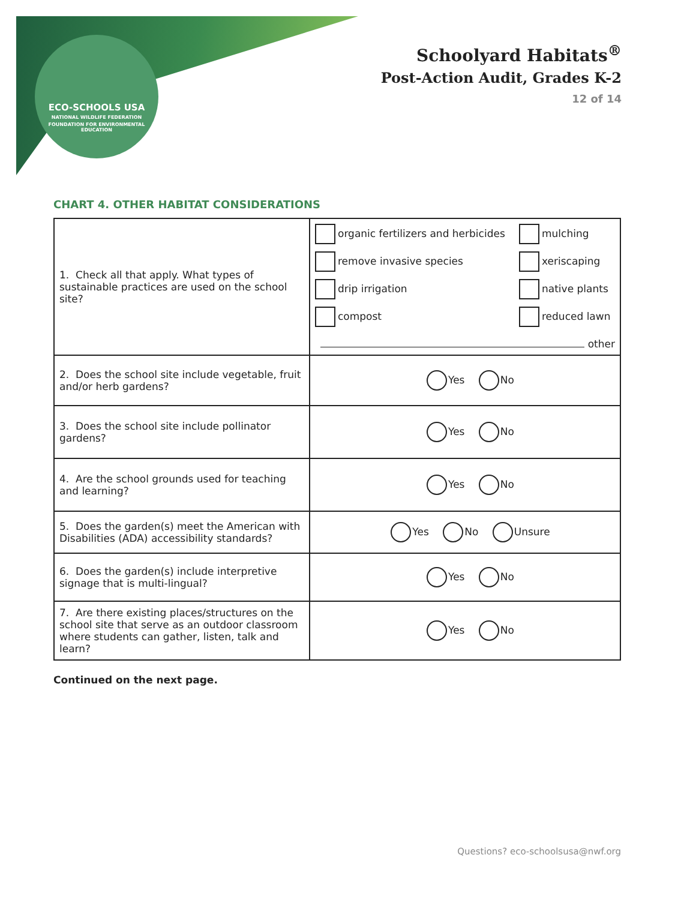ECO-SCHOOLS USA
NATIONAL WILDLIFE FEDERATION
FOUNDATION FOR ENVIRONMENTAL EDUCATION
Schoolyard Habitats<sup>®</sup>
Post-Action Audit, Grades K-2
12 of 14
CHART 4. OTHER HABITAT CONSIDERATIONS
| 1. Check all that apply. What types of sustainable practices are used on the school site? | organic fertilizers and herbicides mulching remove invasive species xeriscaping drip irrigation native plants compost reduced lawn other |
| 2. Does the school site include vegetable, fruit and/or herb gardens? | Yes No |
| 3. Does the school site include pollinator gardens? | Yes No |
| 4. Are the school grounds used for teaching and learning? | Yes No |
| 5. Does the garden(s) meet the American with Disabilities (ADA) accessibility standards? | Yes No Unsure |
| 6. Does the garden(s) include interpretive signage that is multi-lingual? | Yes No |
| 7. Are there existing places/structures on the school site that serve as an outdoor classroom where students can gather, listen, talk and learn? | Yes No |
Continued on the next page.
Questions? eco-schoolsusa@nwf.org